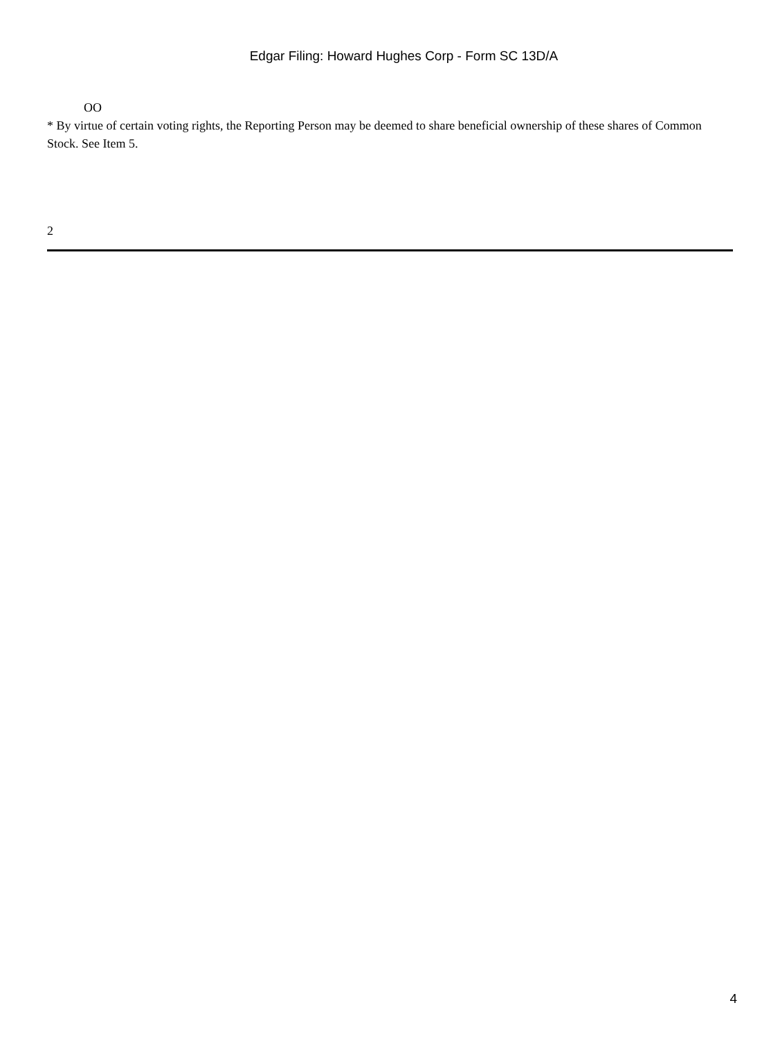Edgar Filing: Howard Hughes Corp - Form SC 13D/A
OO
* By virtue of certain voting rights, the Reporting Person may be deemed to share beneficial ownership of these shares of Common Stock. See Item 5.
2
4